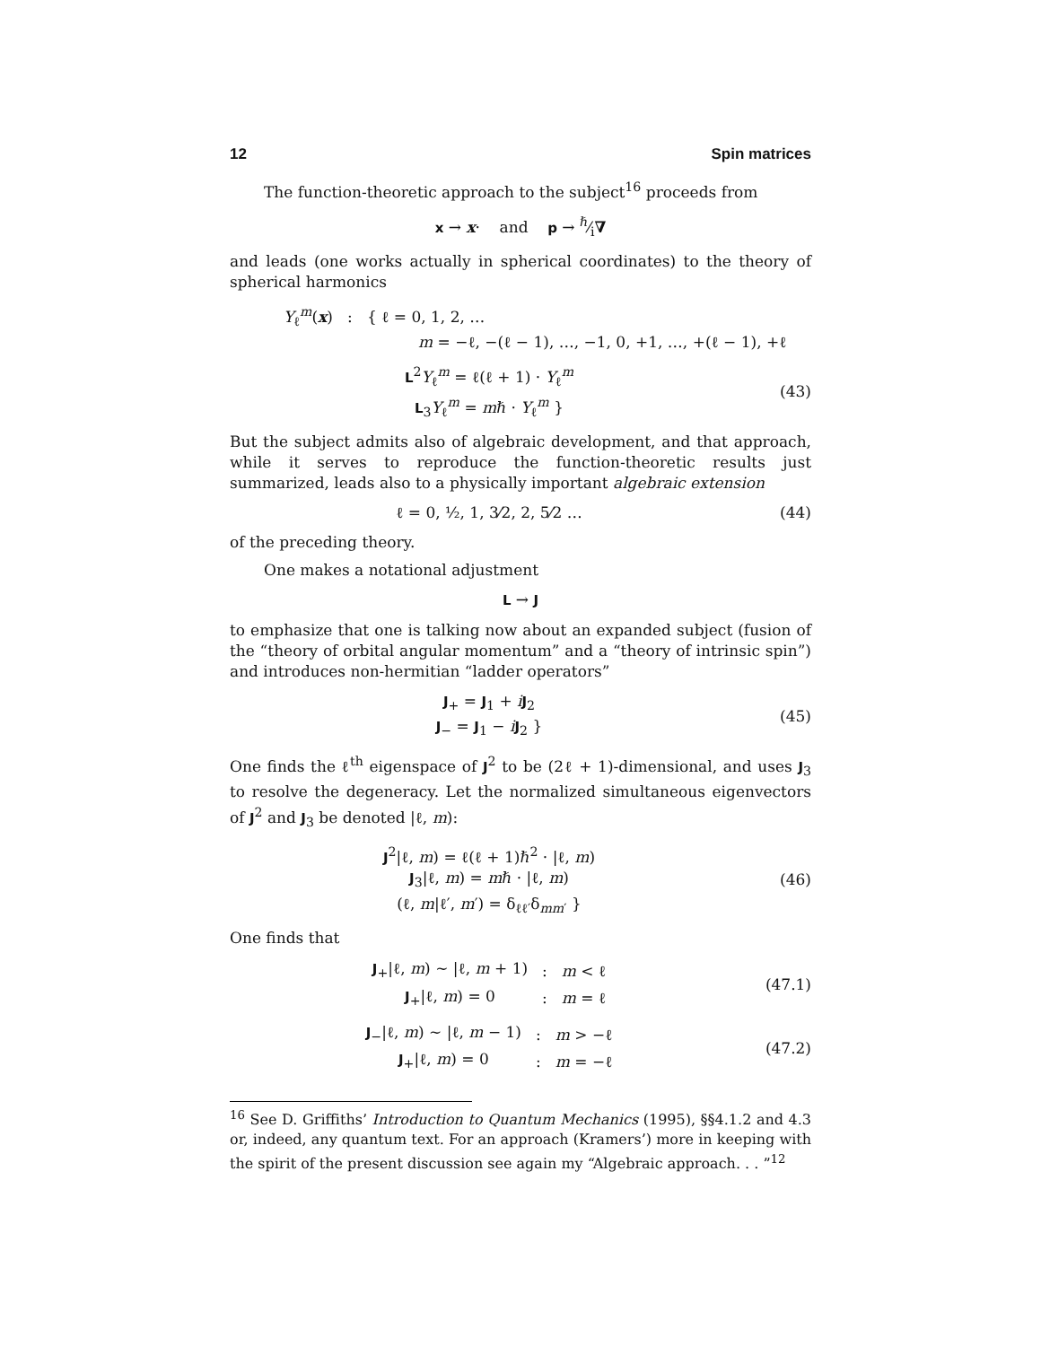12 Spin matrices
The function-theoretic approach to the subject<sup>16</sup> proceeds from
x → x· and p → ℏ⁄i∇
and leads (one works actually in spherical coordinates) to the theory of spherical harmonics
Y<sub>ℓ</sub><sup>m</sup>(x) : { ℓ = 0, 1, 2, …
m = −ℓ, −(ℓ − 1), …, −1, 0, +1, …, +(ℓ − 1), +ℓ
L<sup>2</sup>Y<sub>ℓ</sub><sup>m</sup> = ℓ(ℓ + 1) · Y<sub>ℓ</sub><sup>m</sup>
L<sub>3</sub>Y<sub>ℓ</sub><sup>m</sup> = mℏ · Y<sub>ℓ</sub><sup>m</sup> }
(43)
But the subject admits also of algebraic development, and that approach, while it serves to reproduce the function-theoretic results just summarized, leads also to a physically important algebraic extension
ℓ = 0, ½, 1, 3⁄2, 2, 5⁄2 … (44)
of the preceding theory.
One makes a notational adjustment
L → J
to emphasize that one is talking now about an expanded subject (fusion of the “theory of orbital angular momentum” and a “theory of intrinsic spin”) and introduces non-hermitian “ladder operators”
J<sub>+</sub> = J<sub>1</sub> + iJ<sub>2</sub>
J<sub>−</sub> = J<sub>1</sub> − iJ<sub>2</sub> }
(45)
One finds the ℓ<sup>th</sup> eigenspace of J<sup>2</sup> to be (2ℓ + 1)-dimensional, and uses J<sub>3</sub> to resolve the degeneracy. Let the normalized simultaneous eigenvectors of J<sup>2</sup> and J<sub>3</sub> be denoted |ℓ, m):
J<sup>2</sup>|ℓ, m) = ℓ(ℓ + 1)ℏ<sup>2</sup> · |ℓ, m)
J<sub>3</sub>|ℓ, m) = mℏ · |ℓ, m)
(ℓ, m|ℓ′, m′) = δ<sub>ℓℓ′</sub>δ<sub>mm′</sub> }
(46)
One finds that
| J<sub>+</sub>/ℓ, m ) ∼ /ℓ, m + 1) | : | m < ℓ |
| J<sub>+</sub>/ℓ, m ) = 0 | : | m = ℓ |
(47.1)
| J<sub>−</sub>/ℓ, m ) ∼ /ℓ, m − 1) | : | m > −ℓ |
| J<sub>+</sub>/ℓ, m ) = 0 | : | m = −ℓ |
(47.2)
<sup>16</sup> See D. Griffiths’ Introduction to Quantum Mechanics (1995), §§4.1.2 and 4.3 or, indeed, any quantum text. For an approach (Kramers’) more in keeping with the spirit of the present discussion see again my “Algebraic approach. . . ”<sup>12</sup>